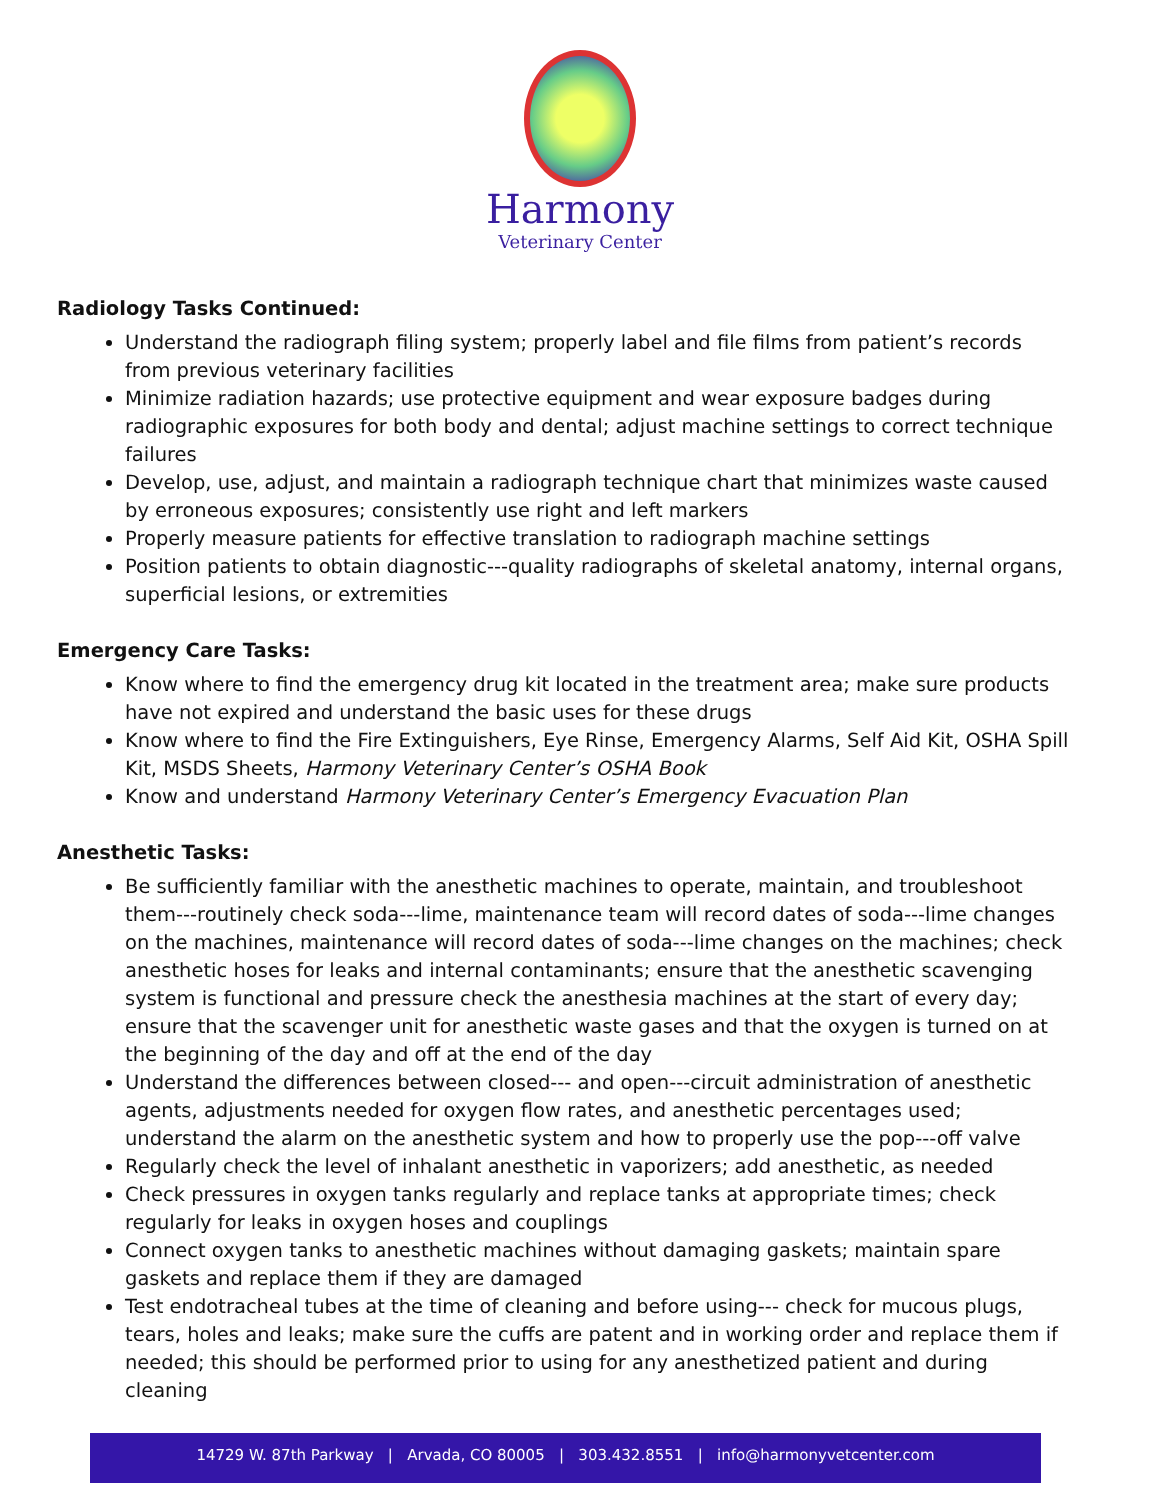Harmony
Veterinary Center
Radiology Tasks Continued:
Understand the radiograph filing system; properly label and file films from patient’s records from previous veterinary facilities
Minimize radiation hazards; use protective equipment and wear exposure badges during radiographic exposures for both body and dental; adjust machine settings to correct technique failures
Develop, use, adjust, and maintain a radiograph technique chart that minimizes waste caused by erroneous exposures; consistently use right and left markers
Properly measure patients for effective translation to radiograph machine settings
Position patients to obtain diagnostic---quality radiographs of skeletal anatomy, internal organs, superficial lesions, or extremities
Emergency Care Tasks:
Know where to find the emergency drug kit located in the treatment area; make sure products have not expired and understand the basic uses for these drugs
Know where to find the Fire Extinguishers, Eye Rinse, Emergency Alarms, Self Aid Kit, OSHA Spill Kit, MSDS Sheets, Harmony Veterinary Center’s OSHA Book
Know and understand Harmony Veterinary Center’s Emergency Evacuation Plan
Anesthetic Tasks:
Be sufficiently familiar with the anesthetic machines to operate, maintain, and troubleshoot them---routinely check soda---lime, maintenance team will record dates of soda---lime changes on the machines, maintenance will record dates of soda---lime changes on the machines; check anesthetic hoses for leaks and internal contaminants; ensure that the anesthetic scavenging system is functional and pressure check the anesthesia machines at the start of every day; ensure that the scavenger unit for anesthetic waste gases and that the oxygen is turned on at the beginning of the day and off at the end of the day
Understand the differences between closed--- and open---circuit administration of anesthetic agents, adjustments needed for oxygen flow rates, and anesthetic percentages used; understand the alarm on the anesthetic system and how to properly use the pop---off valve
Regularly check the level of inhalant anesthetic in vaporizers; add anesthetic, as needed
Check pressures in oxygen tanks regularly and replace tanks at appropriate times; check regularly for leaks in oxygen hoses and couplings
Connect oxygen tanks to anesthetic machines without damaging gaskets; maintain spare gaskets and replace them if they are damaged
Test endotracheal tubes at the time of cleaning and before using--- check for mucous plugs, tears, holes and leaks; make sure the cuffs are patent and in working order and replace them if needed; this should be performed prior to using for any anesthetized patient and during cleaning
14729 W. 87th Parkway | Arvada, CO 80005 | 303.432.8551 | info@harmonyvetcenter.com